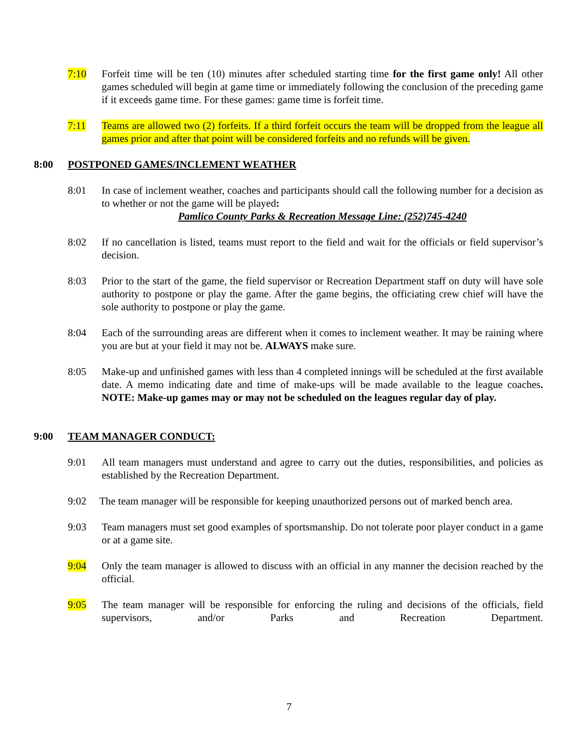7:10 Forfeit time will be ten (10) minutes after scheduled starting time for the first game only! All other games scheduled will begin at game time or immediately following the conclusion of the preceding game if it exceeds game time. For these games: game time is forfeit time.
7:11 Teams are allowed two (2) forfeits. If a third forfeit occurs the team will be dropped from the league all games prior and after that point will be considered forfeits and no refunds will be given.
8:00 POSTPONED GAMES/INCLEMENT WEATHER
8:01 In case of inclement weather, coaches and participants should call the following number for a decision as to whether or not the game will be played:
Pamlico County Parks & Recreation Message Line: (252)745-4240
8:02 If no cancellation is listed, teams must report to the field and wait for the officials or field supervisor’s decision.
8:03 Prior to the start of the game, the field supervisor or Recreation Department staff on duty will have sole authority to postpone or play the game. After the game begins, the officiating crew chief will have the sole authority to postpone or play the game.
8:04 Each of the surrounding areas are different when it comes to inclement weather. It may be raining where you are but at your field it may not be. ALWAYS make sure.
8:05 Make-up and unfinished games with less than 4 completed innings will be scheduled at the first available date. A memo indicating date and time of make-ups will be made available to the league coaches. NOTE: Make-up games may or may not be scheduled on the leagues regular day of play.
9:00 TEAM MANAGER CONDUCT:
9:01 All team managers must understand and agree to carry out the duties, responsibilities, and policies as established by the Recreation Department.
9:02 The team manager will be responsible for keeping unauthorized persons out of marked bench area.
9:03 Team managers must set good examples of sportsmanship. Do not tolerate poor player conduct in a game or at a game site.
9:04 Only the team manager is allowed to discuss with an official in any manner the decision reached by the official.
9:05 The team manager will be responsible for enforcing the ruling and decisions of the officials, field supervisors, and/or Parks and Recreation Department.
7